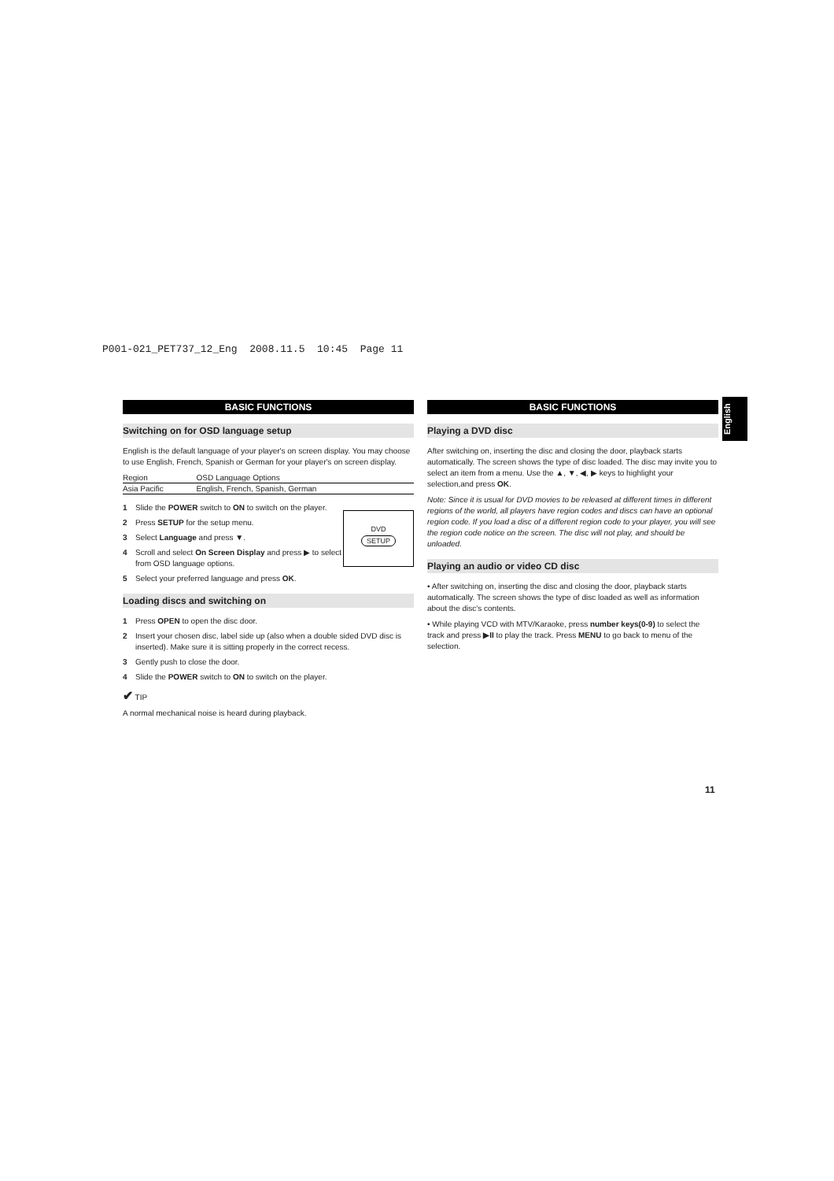P001-021_PET737_12_Eng 2008.11.5 10:45 Page 11
English
BASIC FUNCTIONS
Switching on for OSD language setup
English is the default language of your player's on screen display. You may choose to use English, French, Spanish or German for your player's on screen display.
| Region | OSD Language Options |
| Asia Pacific | English, French, Spanish, German |
DVD
SETUP
1 Slide the POWER switch to ON to switch on the player.
2 Press SETUP for the setup menu.
3 Select Language and press ▼.
4 Scroll and select On Screen Display and press ▶ to select from OSD language options.
5 Select your preferred language and press OK.
Loading discs and switching on
1 Press OPEN to open the disc door.
2 Insert your chosen disc, label side up (also when a double sided DVD disc is inserted). Make sure it is sitting properly in the correct recess.
3 Gently push to close the door.
4 Slide the POWER switch to ON to switch on the player.
✔ TIP
A normal mechanical noise is heard during playback.
BASIC FUNCTIONS
Playing a DVD disc
After switching on, inserting the disc and closing the door, playback starts automatically. The screen shows the type of disc loaded. The disc may invite you to select an item from a menu. Use the ▲, ▼, ◀, ▶ keys to highlight your selection,and press OK.
Note: Since it is usual for DVD movies to be released at different times in different regions of the world, all players have region codes and discs can have an optional region code. If you load a disc of a different region code to your player, you will see the region code notice on the screen. The disc will not play, and should be unloaded.
Playing an audio or video CD disc
• After switching on, inserting the disc and closing the door, playback starts automatically. The screen shows the type of disc loaded as well as information about the disc's contents.
• While playing VCD with MTV/Karaoke, press number keys(0-9) to select the track and press ▶II to play the track. Press MENU to go back to menu of the selection.
11